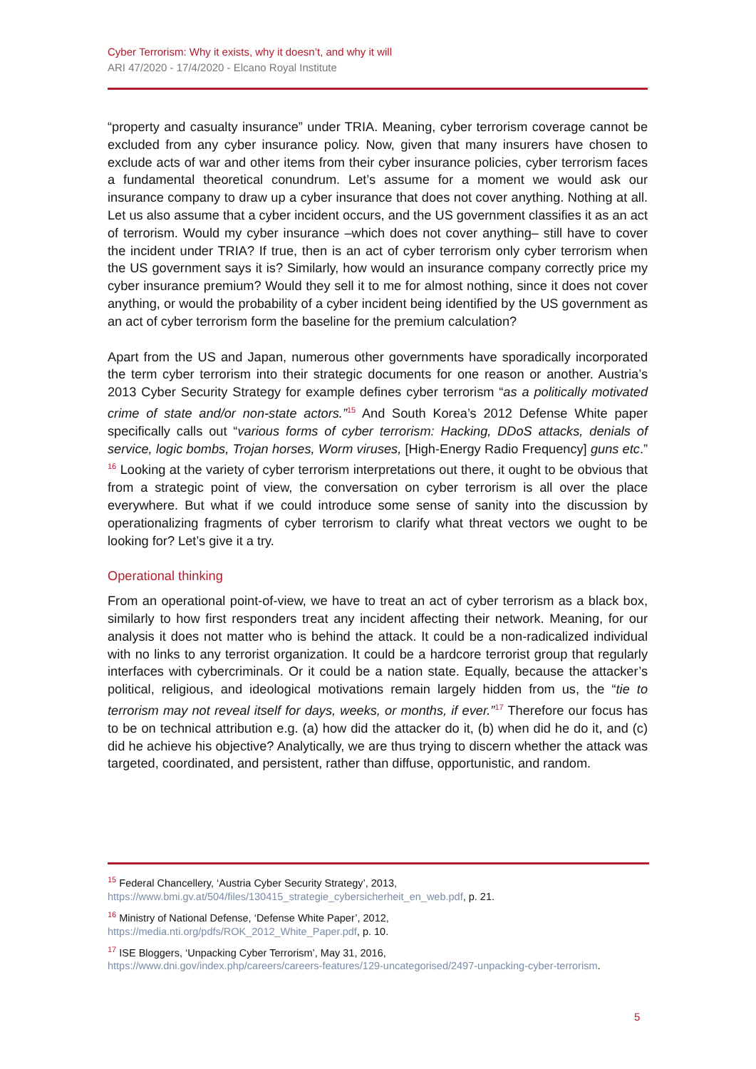Cyber Terrorism: Why it exists, why it doesn’t, and why it will
ARI 47/2020 - 17/4/2020 - Elcano Royal Institute
“property and casualty insurance” under TRIA. Meaning, cyber terrorism coverage cannot be excluded from any cyber insurance policy. Now, given that many insurers have chosen to exclude acts of war and other items from their cyber insurance policies, cyber terrorism faces a fundamental theoretical conundrum. Let’s assume for a moment we would ask our insurance company to draw up a cyber insurance that does not cover anything. Nothing at all. Let us also assume that a cyber incident occurs, and the US government classifies it as an act of terrorism. Would my cyber insurance –which does not cover anything– still have to cover the incident under TRIA? If true, then is an act of cyber terrorism only cyber terrorism when the US government says it is? Similarly, how would an insurance company correctly price my cyber insurance premium? Would they sell it to me for almost nothing, since it does not cover anything, or would the probability of a cyber incident being identified by the US government as an act of cyber terrorism form the baseline for the premium calculation?
Apart from the US and Japan, numerous other governments have sporadically incorporated the term cyber terrorism into their strategic documents for one reason or another. Austria’s 2013 Cyber Security Strategy for example defines cyber terrorism “as a politically motivated crime of state and/or non-state actors.”<sup>15</sup> And South Korea’s 2012 Defense White paper specifically calls out “various forms of cyber terrorism: Hacking, DDoS attacks, denials of service, logic bombs, Trojan horses, Worm viruses, [High-Energy Radio Frequency] guns etc.” <sup>16</sup> Looking at the variety of cyber terrorism interpretations out there, it ought to be obvious that from a strategic point of view, the conversation on cyber terrorism is all over the place everywhere. But what if we could introduce some sense of sanity into the discussion by operationalizing fragments of cyber terrorism to clarify what threat vectors we ought to be looking for? Let’s give it a try.
Operational thinking
From an operational point-of-view, we have to treat an act of cyber terrorism as a black box, similarly to how first responders treat any incident affecting their network. Meaning, for our analysis it does not matter who is behind the attack. It could be a non-radicalized individual with no links to any terrorist organization. It could be a hardcore terrorist group that regularly interfaces with cybercriminals. Or it could be a nation state. Equally, because the attacker’s political, religious, and ideological motivations remain largely hidden from us, the “tie to terrorism may not reveal itself for days, weeks, or months, if ever.”<sup>17</sup> Therefore our focus has to be on technical attribution e.g. (a) how did the attacker do it, (b) when did he do it, and (c) did he achieve his objective? Analytically, we are thus trying to discern whether the attack was targeted, coordinated, and persistent, rather than diffuse, opportunistic, and random.
<sup>15</sup> Federal Chancellery, ‘Austria Cyber Security Strategy’, 2013,
https://www.bmi.gv.at/504/files/130415_strategie_cybersicherheit_en_web.pdf, p. 21.
<sup>16</sup> Ministry of National Defense, ‘Defense White Paper’, 2012,
https://media.nti.org/pdfs/ROK_2012_White_Paper.pdf, p. 10.
<sup>17</sup> ISE Bloggers, ‘Unpacking Cyber Terrorism’, May 31, 2016,
https://www.dni.gov/index.php/careers/careers-features/129-uncategorised/2497-unpacking-cyber-terrorism.
5